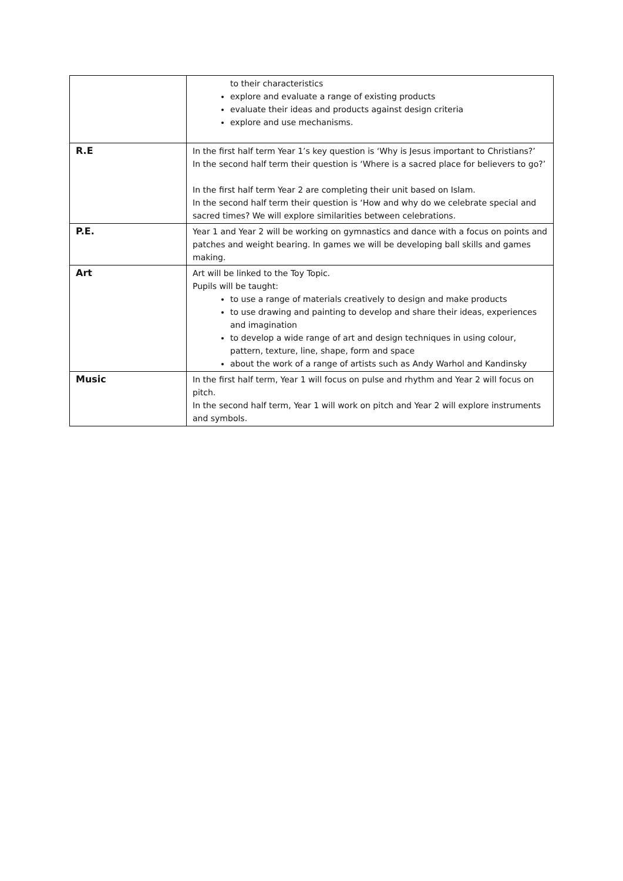| | to their characteristics explore and evaluate a range of existing products evaluate their ideas and products against design criteria explore and use mechanisms. |
| R.E | In the first half term Year 1’s key question is ‘Why is Jesus important to Christians?’ In the second half term their question is ‘Where is a sacred place for believers to go?’ In the first half term Year 2 are completing their unit based on Islam. In the second half term their question is ‘How and why do we celebrate special and sacred times? We will explore similarities between celebrations. |
| P.E. | Year 1 and Year 2 will be working on gymnastics and dance with a focus on points and patches and weight bearing. In games we will be developing ball skills and games making. |
| Art | Art will be linked to the Toy Topic. Pupils will be taught: to use a range of materials creatively to design and make products to use drawing and painting to develop and share their ideas, experiences and imagination to develop a wide range of art and design techniques in using colour, pattern, texture, line, shape, form and space about the work of a range of artists such as Andy Warhol and Kandinsky |
| Music | In the first half term, Year 1 will focus on pulse and rhythm and Year 2 will focus on pitch. In the second half term, Year 1 will work on pitch and Year 2 will explore instruments and symbols. |